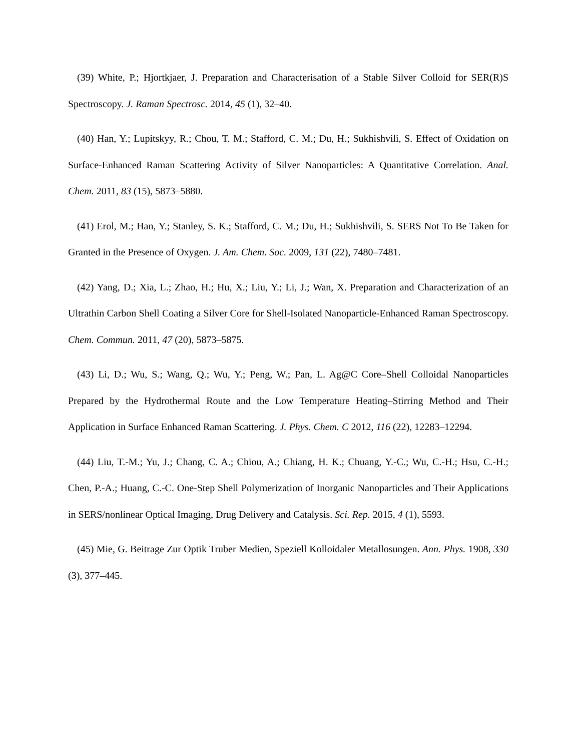(39) White, P.; Hjortkjaer, J. Preparation and Characterisation of a Stable Silver Colloid for SER(R)S Spectroscopy. J. Raman Spectrosc. 2014, 45 (1), 32–40.
(40) Han, Y.; Lupitskyy, R.; Chou, T. M.; Stafford, C. M.; Du, H.; Sukhishvili, S. Effect of Oxidation on Surface-Enhanced Raman Scattering Activity of Silver Nanoparticles: A Quantitative Correlation. Anal. Chem. 2011, 83 (15), 5873–5880.
(41) Erol, M.; Han, Y.; Stanley, S. K.; Stafford, C. M.; Du, H.; Sukhishvili, S. SERS Not To Be Taken for Granted in the Presence of Oxygen. J. Am. Chem. Soc. 2009, 131 (22), 7480–7481.
(42) Yang, D.; Xia, L.; Zhao, H.; Hu, X.; Liu, Y.; Li, J.; Wan, X. Preparation and Characterization of an Ultrathin Carbon Shell Coating a Silver Core for Shell-Isolated Nanoparticle-Enhanced Raman Spectroscopy. Chem. Commun. 2011, 47 (20), 5873–5875.
(43) Li, D.; Wu, S.; Wang, Q.; Wu, Y.; Peng, W.; Pan, L. Ag@C Core–Shell Colloidal Nanoparticles Prepared by the Hydrothermal Route and the Low Temperature Heating–Stirring Method and Their Application in Surface Enhanced Raman Scattering. J. Phys. Chem. C 2012, 116 (22), 12283–12294.
(44) Liu, T.-M.; Yu, J.; Chang, C. A.; Chiou, A.; Chiang, H. K.; Chuang, Y.-C.; Wu, C.-H.; Hsu, C.-H.; Chen, P.-A.; Huang, C.-C. One-Step Shell Polymerization of Inorganic Nanoparticles and Their Applications in SERS/nonlinear Optical Imaging, Drug Delivery and Catalysis. Sci. Rep. 2015, 4 (1), 5593.
(45) Mie, G. Beitrage Zur Optik Truber Medien, Speziell Kolloidaler Metallosungen. Ann. Phys. 1908, 330 (3), 377–445.